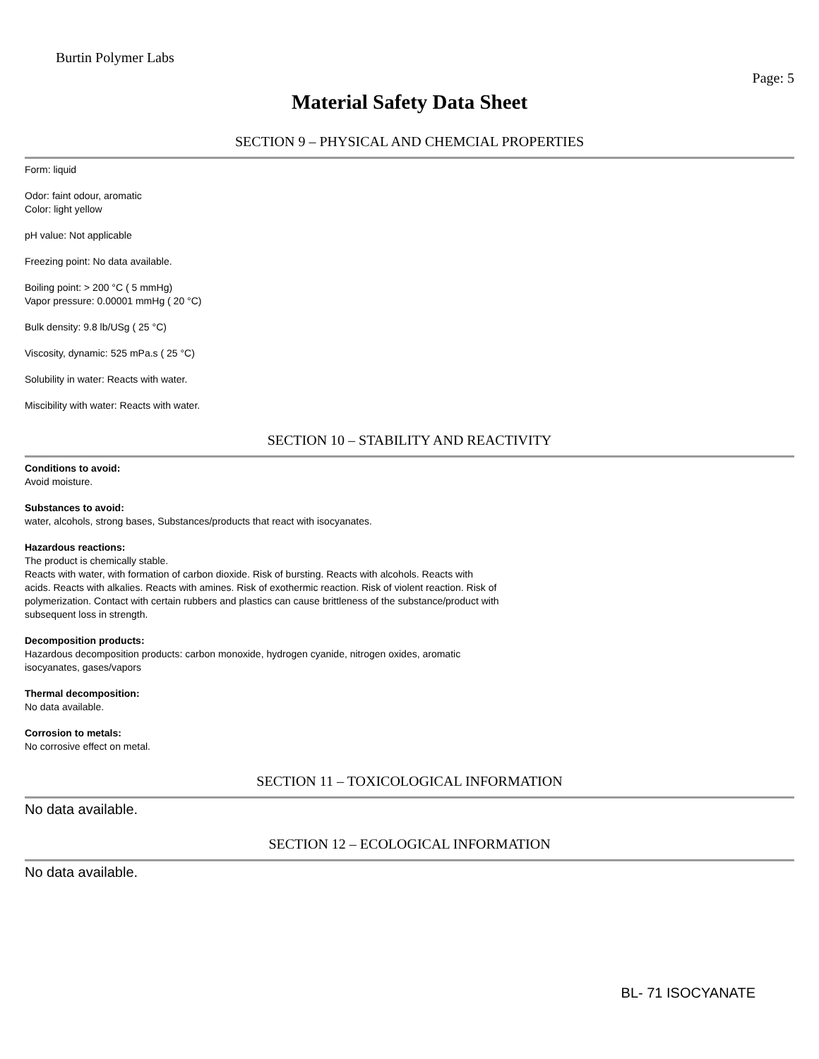Burtin Polymer Labs
Page: 5
Material Safety Data Sheet
SECTION 9 – PHYSICAL AND CHEMCIAL PROPERTIES
Form: liquid
Odor: faint odour, aromatic
Color: light yellow
pH value: Not applicable
Freezing point: No data available.
Boiling point: > 200 °C ( 5 mmHg)
Vapor pressure: 0.00001 mmHg ( 20 °C)
Bulk density: 9.8 lb/USg ( 25 °C)
Viscosity, dynamic: 525 mPa.s ( 25 °C)
Solubility in water: Reacts with water.
Miscibility with water: Reacts with water.
SECTION 10 – STABILITY AND REACTIVITY
Conditions to avoid:
Avoid moisture.
Substances to avoid:
water, alcohols, strong bases, Substances/products that react with isocyanates.
Hazardous reactions:
The product is chemically stable.
Reacts with water, with formation of carbon dioxide. Risk of bursting. Reacts with alcohols. Reacts with
acids. Reacts with alkalies. Reacts with amines. Risk of exothermic reaction. Risk of violent reaction. Risk of
polymerization. Contact with certain rubbers and plastics can cause brittleness of the substance/product with
subsequent loss in strength.
Decomposition products:
Hazardous decomposition products: carbon monoxide, hydrogen cyanide, nitrogen oxides, aromatic
isocyanates, gases/vapors
Thermal decomposition:
No data available.
Corrosion to metals:
No corrosive effect on metal.
SECTION 11 – TOXICOLOGICAL INFORMATION
No data available.
SECTION 12 – ECOLOGICAL INFORMATION
No data available.
BL- 71 ISOCYANATE